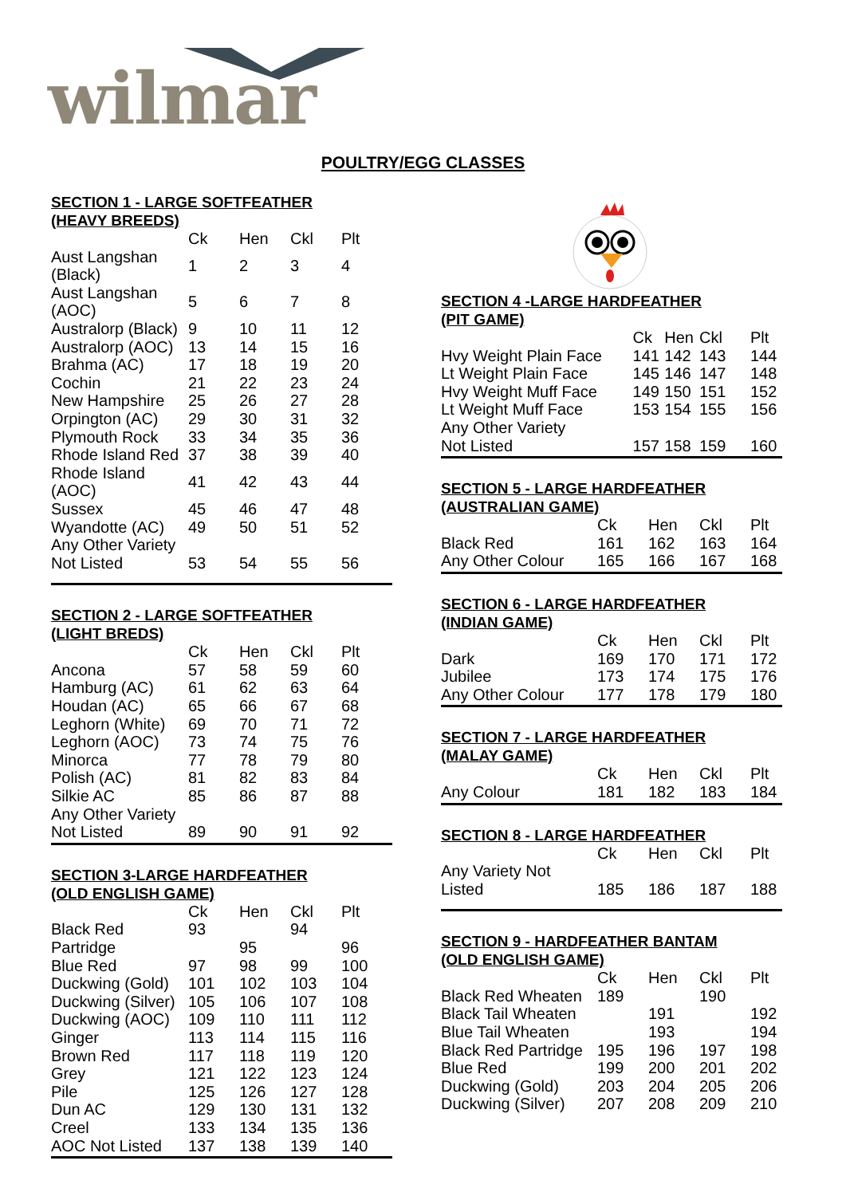wilmar
POULTRY/EGG CLASSES
SECTION 1 - LARGE SOFTFEATHER
(HEAVY BREEDS)
| | Ck | Hen | Ckl | Plt |
| --- | --- | --- | --- | --- |
| Aust Langshan (Black) | 1 | 2 | 3 | 4 |
| Aust Langshan (AOC) | 5 | 6 | 7 | 8 |
| Australorp (Black) | 9 | 10 | 11 | 12 |
| Australorp (AOC) | 13 | 14 | 15 | 16 |
| Brahma (AC) | 17 | 18 | 19 | 20 |
| Cochin | 21 | 22 | 23 | 24 |
| New Hampshire | 25 | 26 | 27 | 28 |
| Orpington (AC) | 29 | 30 | 31 | 32 |
| Plymouth Rock | 33 | 34 | 35 | 36 |
| Rhode Island Red | 37 | 38 | 39 | 40 |
| Rhode Island (AOC) | 41 | 42 | 43 | 44 |
| Sussex | 45 | 46 | 47 | 48 |
| Wyandotte (AC) | 49 | 50 | 51 | 52 |
| Any Other Variety Not Listed | 53 | 54 | 55 | 56 |
SECTION 2 - LARGE SOFTFEATHER
(LIGHT BREDS)
| | Ck | Hen | Ckl | Plt |
| --- | --- | --- | --- | --- |
| Ancona | 57 | 58 | 59 | 60 |
| Hamburg (AC) | 61 | 62 | 63 | 64 |
| Houdan (AC) | 65 | 66 | 67 | 68 |
| Leghorn (White) | 69 | 70 | 71 | 72 |
| Leghorn (AOC) | 73 | 74 | 75 | 76 |
| Minorca | 77 | 78 | 79 | 80 |
| Polish (AC) | 81 | 82 | 83 | 84 |
| Silkie AC | 85 | 86 | 87 | 88 |
| Any Other Variety Not Listed | 89 | 90 | 91 | 92 |
SECTION 3-LARGE HARDFEATHER
(OLD ENGLISH GAME)
| | Ck | Hen | Ckl | Plt |
| --- | --- | --- | --- | --- |
| Black Red | 93 | | 94 | |
| Partridge | | 95 | | 96 |
| Blue Red | 97 | 98 | 99 | 100 |
| Duckwing (Gold) | 101 | 102 | 103 | 104 |
| Duckwing (Silver) | 105 | 106 | 107 | 108 |
| Duckwing (AOC) | 109 | 110 | 111 | 112 |
| Ginger | 113 | 114 | 115 | 116 |
| Brown Red | 117 | 118 | 119 | 120 |
| Grey | 121 | 122 | 123 | 124 |
| Pile | 125 | 126 | 127 | 128 |
| Dun AC | 129 | 130 | 131 | 132 |
| Creel | 133 | 134 | 135 | 136 |
| AOC Not Listed | 137 | 138 | 139 | 140 |
SECTION 4 -LARGE HARDFEATHER
(PIT GAME)
| | Ck | Hen | Ckl | Plt |
| --- | --- | --- | --- | --- |
| Hvy Weight Plain Face | 141 | 142 | 143 | 144 |
| Lt Weight Plain Face | 145 | 146 | 147 | 148 |
| Hvy Weight Muff Face | 149 | 150 | 151 | 152 |
| Lt Weight Muff Face | 153 | 154 | 155 | 156 |
| Any Other Variety Not Listed | 157 | 158 | 159 | 160 |
SECTION 5 - LARGE HARDFEATHER
(AUSTRALIAN GAME)
| | Ck | Hen | Ckl | Plt |
| --- | --- | --- | --- | --- |
| Black Red | 161 | 162 | 163 | 164 |
| Any Other Colour | 165 | 166 | 167 | 168 |
SECTION 6 - LARGE HARDFEATHER
(INDIAN GAME)
| | Ck | Hen | Ckl | Plt |
| --- | --- | --- | --- | --- |
| Dark | 169 | 170 | 171 | 172 |
| Jubilee | 173 | 174 | 175 | 176 |
| Any Other Colour | 177 | 178 | 179 | 180 |
SECTION 7 - LARGE HARDFEATHER
(MALAY GAME)
| | Ck | Hen | Ckl | Plt |
| --- | --- | --- | --- | --- |
| Any Colour | 181 | 182 | 183 | 184 |
SECTION 8 - LARGE HARDFEATHER
| | Ck | Hen | Ckl | Plt |
| --- | --- | --- | --- | --- |
| Any Variety Not Listed | 185 | 186 | 187 | 188 |
SECTION 9 - HARDFEATHER BANTAM
(OLD ENGLISH GAME)
| | Ck | Hen | Ckl | Plt |
| --- | --- | --- | --- | --- |
| Black Red Wheaten | 189 | | 190 | |
| Black Tail Wheaten | | 191 | | 192 |
| Blue Tail Wheaten | | 193 | | 194 |
| Black Red Partridge | 195 | 196 | 197 | 198 |
| Blue Red | 199 | 200 | 201 | 202 |
| Duckwing (Gold) | 203 | 204 | 205 | 206 |
| Duckwing (Silver) | 207 | 208 | 209 | 210 |